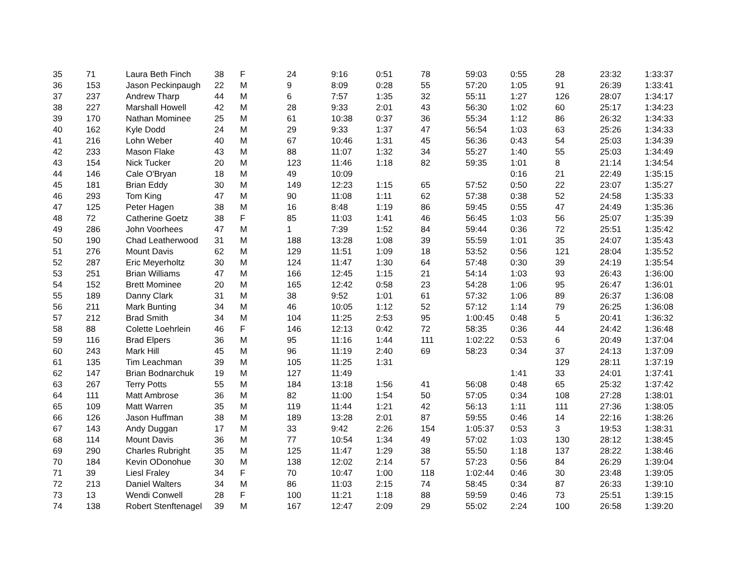| 35 | 71 | Laura Beth Finch | 38 | F | 24 | 9:16 | 0:51 | 78 | 59:03 | 0:55 | 28 | 23:32 | 1:33:37 |
| 36 | 153 | Jason Peckinpaugh | 22 | M | 9 | 8:09 | 0:28 | 55 | 57:20 | 1:05 | 91 | 26:39 | 1:33:41 |
| 37 | 237 | Andrew Tharp | 44 | M | 6 | 7:57 | 1:35 | 32 | 55:11 | 1:27 | 126 | 28:07 | 1:34:17 |
| 38 | 227 | Marshall Howell | 42 | M | 28 | 9:33 | 2:01 | 43 | 56:30 | 1:02 | 60 | 25:17 | 1:34:23 |
| 39 | 170 | Nathan Mominee | 25 | M | 61 | 10:38 | 0:37 | 36 | 55:34 | 1:12 | 86 | 26:32 | 1:34:33 |
| 40 | 162 | Kyle Dodd | 24 | M | 29 | 9:33 | 1:37 | 47 | 56:54 | 1:03 | 63 | 25:26 | 1:34:33 |
| 41 | 216 | Lohn Weber | 40 | M | 67 | 10:46 | 1:31 | 45 | 56:36 | 0:43 | 54 | 25:03 | 1:34:39 |
| 42 | 233 | Mason Flake | 43 | M | 88 | 11:07 | 1:32 | 34 | 55:27 | 1:40 | 55 | 25:03 | 1:34:49 |
| 43 | 154 | Nick Tucker | 20 | M | 123 | 11:46 | 1:18 | 82 | 59:35 | 1:01 | 8 | 21:14 | 1:34:54 |
| 44 | 146 | Cale O'Bryan | 18 | M | 49 | 10:09 | | | | 0:16 | 21 | 22:49 | 1:35:15 |
| 45 | 181 | Brian Eddy | 30 | M | 149 | 12:23 | 1:15 | 65 | 57:52 | 0:50 | 22 | 23:07 | 1:35:27 |
| 46 | 293 | Tom King | 47 | M | 90 | 11:08 | 1:11 | 62 | 57:38 | 0:38 | 52 | 24:58 | 1:35:33 |
| 47 | 125 | Peter Hagen | 38 | M | 16 | 8:48 | 1:19 | 86 | 59:45 | 0:55 | 47 | 24:49 | 1:35:36 |
| 48 | 72 | Catherine Goetz | 38 | F | 85 | 11:03 | 1:41 | 46 | 56:45 | 1:03 | 56 | 25:07 | 1:35:39 |
| 49 | 286 | John Voorhees | 47 | M | 1 | 7:39 | 1:52 | 84 | 59:44 | 0:36 | 72 | 25:51 | 1:35:42 |
| 50 | 190 | Chad Leatherwood | 31 | M | 188 | 13:28 | 1:08 | 39 | 55:59 | 1:01 | 35 | 24:07 | 1:35:43 |
| 51 | 276 | Mount Davis | 62 | M | 129 | 11:51 | 1:09 | 18 | 53:52 | 0:56 | 121 | 28:04 | 1:35:52 |
| 52 | 287 | Eric Meyerholtz | 30 | M | 124 | 11:47 | 1:30 | 64 | 57:48 | 0:30 | 39 | 24:19 | 1:35:54 |
| 53 | 251 | Brian Williams | 47 | M | 166 | 12:45 | 1:15 | 21 | 54:14 | 1:03 | 93 | 26:43 | 1:36:00 |
| 54 | 152 | Brett Mominee | 20 | M | 165 | 12:42 | 0:58 | 23 | 54:28 | 1:06 | 95 | 26:47 | 1:36:01 |
| 55 | 189 | Danny Clark | 31 | M | 38 | 9:52 | 1:01 | 61 | 57:32 | 1:06 | 89 | 26:37 | 1:36:08 |
| 56 | 211 | Mark Bunting | 34 | M | 46 | 10:05 | 1:12 | 52 | 57:12 | 1:14 | 79 | 26:25 | 1:36:08 |
| 57 | 212 | Brad Smith | 34 | M | 104 | 11:25 | 2:53 | 95 | 1:00:45 | 0:48 | 5 | 20:41 | 1:36:32 |
| 58 | 88 | Colette Loehrlein | 46 | F | 146 | 12:13 | 0:42 | 72 | 58:35 | 0:36 | 44 | 24:42 | 1:36:48 |
| 59 | 116 | Brad Elpers | 36 | M | 95 | 11:16 | 1:44 | 111 | 1:02:22 | 0:53 | 6 | 20:49 | 1:37:04 |
| 60 | 243 | Mark Hill | 45 | M | 96 | 11:19 | 2:40 | 69 | 58:23 | 0:34 | 37 | 24:13 | 1:37:09 |
| 61 | 135 | Tim Leachman | 39 | M | 105 | 11:25 | 1:31 | | | | 129 | 28:11 | 1:37:19 |
| 62 | 147 | Brian Bodnarchuk | 19 | M | 127 | 11:49 | | | | 1:41 | 33 | 24:01 | 1:37:41 |
| 63 | 267 | Terry Potts | 55 | M | 184 | 13:18 | 1:56 | 41 | 56:08 | 0:48 | 65 | 25:32 | 1:37:42 |
| 64 | 111 | Matt Ambrose | 36 | M | 82 | 11:00 | 1:54 | 50 | 57:05 | 0:34 | 108 | 27:28 | 1:38:01 |
| 65 | 109 | Matt Warren | 35 | M | 119 | 11:44 | 1:21 | 42 | 56:13 | 1:11 | 111 | 27:36 | 1:38:05 |
| 66 | 126 | Jason Huffman | 38 | M | 189 | 13:28 | 2:01 | 87 | 59:55 | 0:46 | 14 | 22:16 | 1:38:26 |
| 67 | 143 | Andy Duggan | 17 | M | 33 | 9:42 | 2:26 | 154 | 1:05:37 | 0:53 | 3 | 19:53 | 1:38:31 |
| 68 | 114 | Mount Davis | 36 | M | 77 | 10:54 | 1:34 | 49 | 57:02 | 1:03 | 130 | 28:12 | 1:38:45 |
| 69 | 290 | Charles Rubright | 35 | M | 125 | 11:47 | 1:29 | 38 | 55:50 | 1:18 | 137 | 28:22 | 1:38:46 |
| 70 | 184 | Kevin ODonohue | 30 | M | 138 | 12:02 | 2:14 | 57 | 57:23 | 0:56 | 84 | 26:29 | 1:39:04 |
| 71 | 39 | Liesl Fraley | 34 | F | 70 | 10:47 | 1:00 | 118 | 1:02:44 | 0:46 | 30 | 23:48 | 1:39:05 |
| 72 | 213 | Daniel Walters | 34 | M | 86 | 11:03 | 2:15 | 74 | 58:45 | 0:34 | 87 | 26:33 | 1:39:10 |
| 73 | 13 | Wendi Conwell | 28 | F | 100 | 11:21 | 1:18 | 88 | 59:59 | 0:46 | 73 | 25:51 | 1:39:15 |
| 74 | 138 | Robert Stenftenagel | 39 | M | 167 | 12:47 | 2:09 | 29 | 55:02 | 2:24 | 100 | 26:58 | 1:39:20 |